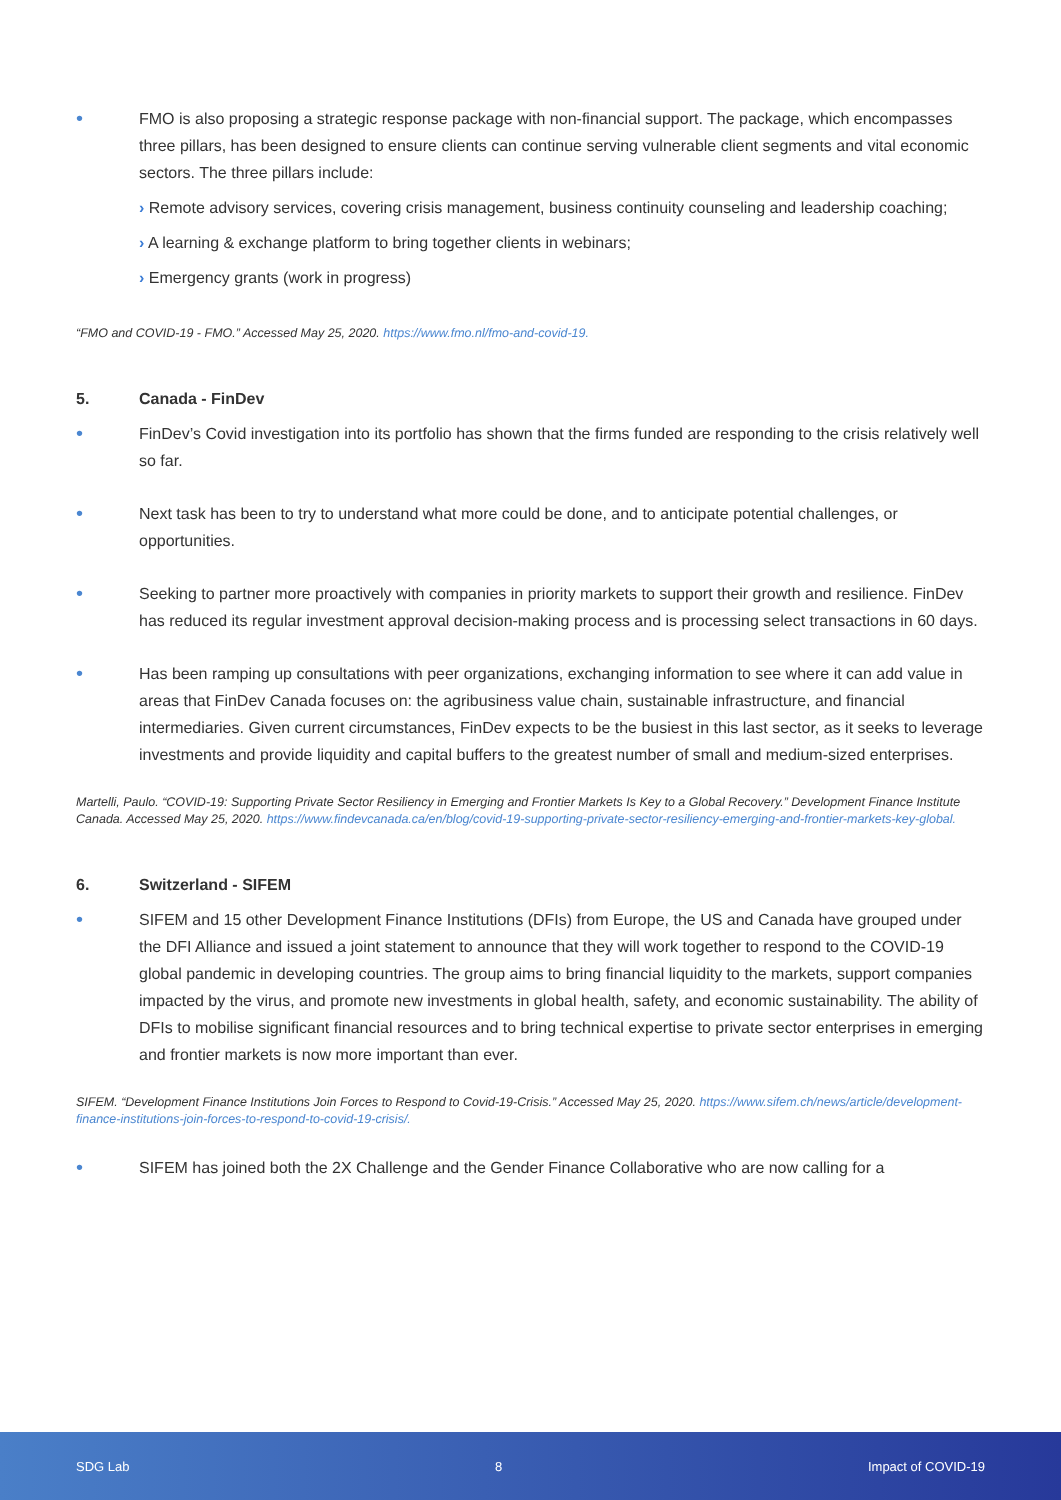•
FMO is also proposing a strategic response package with non-financial support. The package, which encompasses three pillars, has been designed to ensure clients can continue serving vulnerable client segments and vital economic sectors. The three pillars include:
› Remote advisory services, covering crisis management, business continuity counseling and leadership coaching;
› A learning & exchange platform to bring together clients in webinars;
› Emergency grants (work in progress)
“FMO and COVID-19 - FMO.” Accessed May 25, 2020. https://www.fmo.nl/fmo-and-covid-19.
5. Canada - FinDev
•
FinDev’s Covid investigation into its portfolio has shown that the firms funded are responding to the crisis relatively well so far.
•
Next task has been to try to understand what more could be done, and to anticipate potential challenges, or opportunities.
•
Seeking to partner more proactively with companies in priority markets to support their growth and resilience. FinDev has reduced its regular investment approval decision-making process and is processing select transactions in 60 days.
•
Has been ramping up consultations with peer organizations, exchanging information to see where it can add value in areas that FinDev Canada focuses on: the agribusiness value chain, sustainable infrastructure, and financial intermediaries. Given current circumstances, FinDev expects to be the busiest in this last sector, as it seeks to leverage investments and provide liquidity and capital buffers to the greatest number of small and medium-sized enterprises.
Martelli, Paulo. “COVID-19: Supporting Private Sector Resiliency in Emerging and Frontier Markets Is Key to a Global Recovery.” Development Finance Institute Canada. Accessed May 25, 2020. https://www.findevcanada.ca/en/blog/covid-19-supporting-private-sector-resiliency-emerging-and-frontier-markets-key-global.
6. Switzerland - SIFEM
•
SIFEM and 15 other Development Finance Institutions (DFIs) from Europe, the US and Canada have grouped under the DFI Alliance and issued a joint statement to announce that they will work together to respond to the COVID-19 global pandemic in developing countries. The group aims to bring financial liquidity to the markets, support companies impacted by the virus, and promote new investments in global health, safety, and economic sustainability. The ability of DFIs to mobilise significant financial resources and to bring technical expertise to private sector enterprises in emerging and frontier markets is now more important than ever.
SIFEM. “Development Finance Institutions Join Forces to Respond to Covid-19-Crisis.” Accessed May 25, 2020. https://www.sifem.ch/news/article/development-finance-institutions-join-forces-to-respond-to-covid-19-crisis/.
•
SIFEM has joined both the 2X Challenge and the Gender Finance Collaborative who are now calling for a
SDG Lab 8 Impact of COVID-19